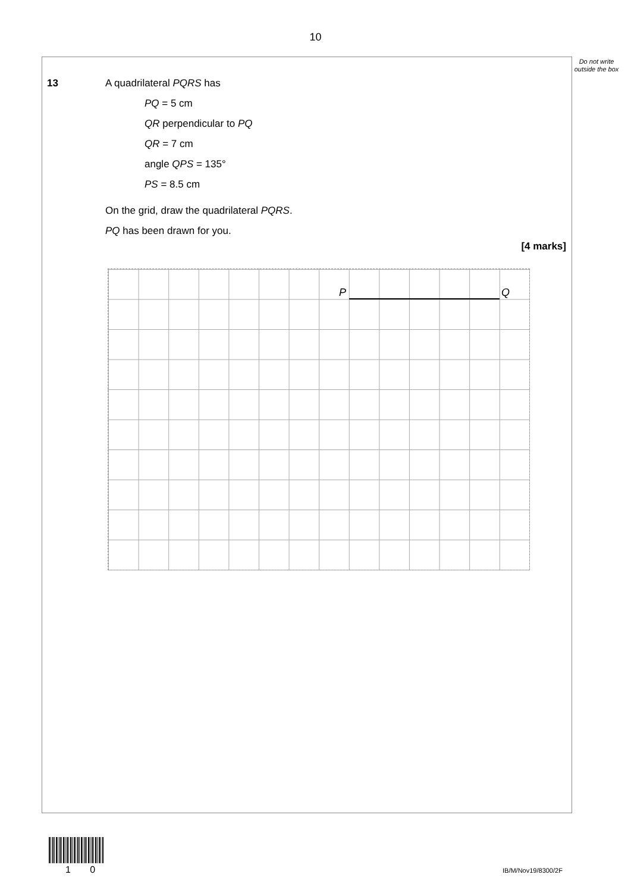10
Do not write outside the box
13
A quadrilateral PQRS has
PQ = 5 cm
QR perpendicular to PQ
QR = 7 cm
angle QPS = 135°
PS = 8.5 cm
On the grid, draw the quadrilateral PQRS.
PQ has been drawn for you.
[4 marks]
P Q
1 0 IB/M/Nov19/8300/2F